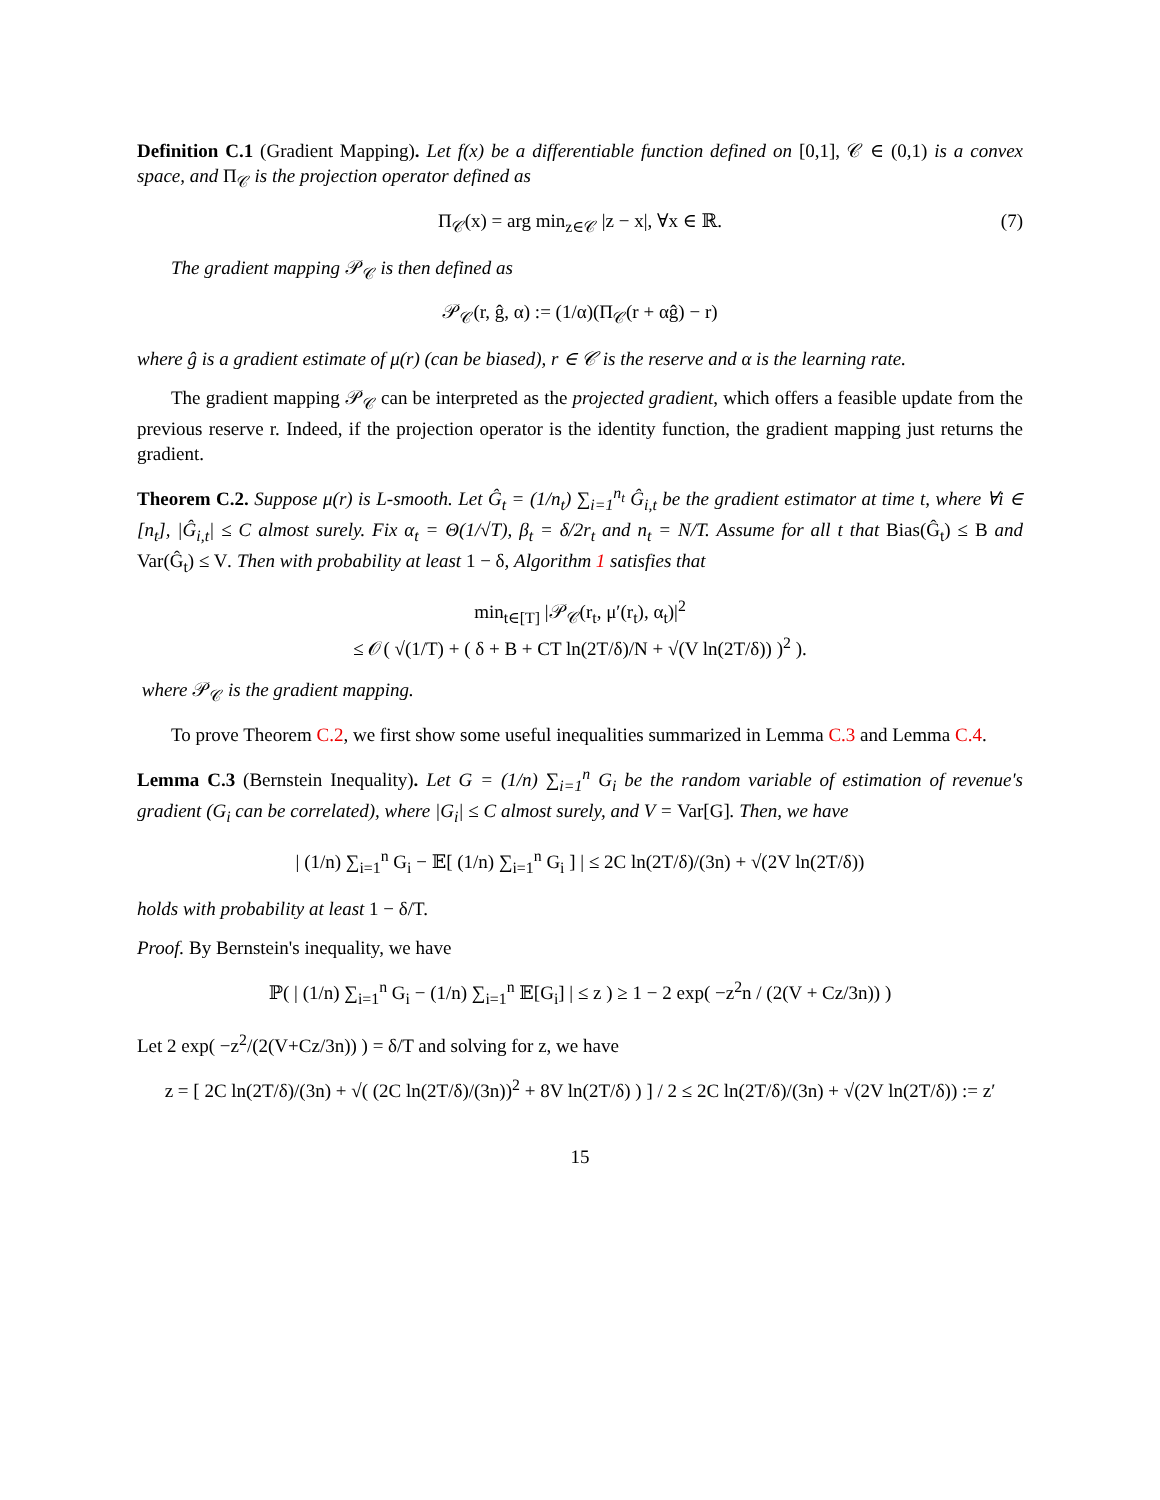Definition C.1 (Gradient Mapping). Let f(x) be a differentiable function defined on [0,1], 𝒞 ∈ (0,1) is a convex space, and Π<sub>𝒞</sub> is the projection operator defined as
Π<sub>𝒞</sub>(x) = arg min<sub>z∈𝒞</sub> |z − x|, ∀x ∈ ℝ. (7)
The gradient mapping 𝒫<sub>𝒞</sub> is then defined as
𝒫<sub>𝒞</sub>(r, ĝ, α) := (1/α)(Π<sub>𝒞</sub>(r + αĝ) − r)
where ĝ is a gradient estimate of μ(r) (can be biased), r ∈ 𝒞 is the reserve and α is the learning rate.
The gradient mapping 𝒫<sub>𝒞</sub> can be interpreted as the projected gradient, which offers a feasible update from the previous reserve r. Indeed, if the projection operator is the identity function, the gradient mapping just returns the gradient.
Theorem C.2. Suppose μ(r) is L-smooth. Let Ĝ<sub>t</sub> = (1/n<sub>t</sub>) ∑<sub>i=1</sub><sup>n<sub>t</sub></sup> Ĝ<sub>i,t</sub> be the gradient estimator at time t, where ∀i ∈ [n<sub>t</sub>], |Ĝ<sub>i,t</sub>| ≤ C almost surely. Fix α<sub>t</sub> = Θ(1/√T), β<sub>t</sub> = δ/2r<sub>t</sub> and n<sub>t</sub> = N/T. Assume for all t that Bias(Ĝ<sub>t</sub>) ≤ B and Var(Ĝ<sub>t</sub>) ≤ V. Then with probability at least 1 − δ, Algorithm 1 satisfies that
min<sub>t∈[T]</sub> |𝒫<sub>𝒞</sub>(r<sub>t</sub>, μ′(r<sub>t</sub>), α<sub>t</sub>)|<sup>2</sup>
≤ 𝒪( √(1/T) + ( δ + B + CT ln(2T/δ)/N + √(V ln(2T/δ)) )<sup>2</sup> ).
where 𝒫<sub>𝒞</sub> is the gradient mapping.
To prove Theorem C.2, we first show some useful inequalities summarized in Lemma C.3 and Lemma C.4.
Lemma C.3 (Bernstein Inequality). Let G = (1/n) ∑<sub>i=1</sub><sup>n</sup> G<sub>i</sub> be the random variable of estimation of revenue's gradient (G<sub>i</sub> can be correlated), where |G<sub>i</sub>| ≤ C almost surely, and V = Var[G]. Then, we have
| (1/n) ∑<sub>i=1</sub><sup>n</sup> G<sub>i</sub> − 𝔼[ (1/n) ∑<sub>i=1</sub><sup>n</sup> G<sub>i</sub> ] | ≤ 2C ln(2T/δ)/(3n) + √(2V ln(2T/δ))
holds with probability at least 1 − δ/T.
Proof. By Bernstein's inequality, we have
ℙ( | (1/n) ∑<sub>i=1</sub><sup>n</sup> G<sub>i</sub> − (1/n) ∑<sub>i=1</sub><sup>n</sup> 𝔼[G<sub>i</sub>] | ≤ z ) ≥ 1 − 2 exp( −z<sup>2</sup>n / (2(V + Cz/3n)) )
Let 2 exp( −z<sup>2</sup>/(2(V+Cz/3n)) ) = δ/T and solving for z, we have
z = [ 2C ln(2T/δ)/(3n) + √( (2C ln(2T/δ)/(3n))<sup>2</sup> + 8V ln(2T/δ) ) ] / 2 ≤ 2C ln(2T/δ)/(3n) + √(2V ln(2T/δ)) := z′
15